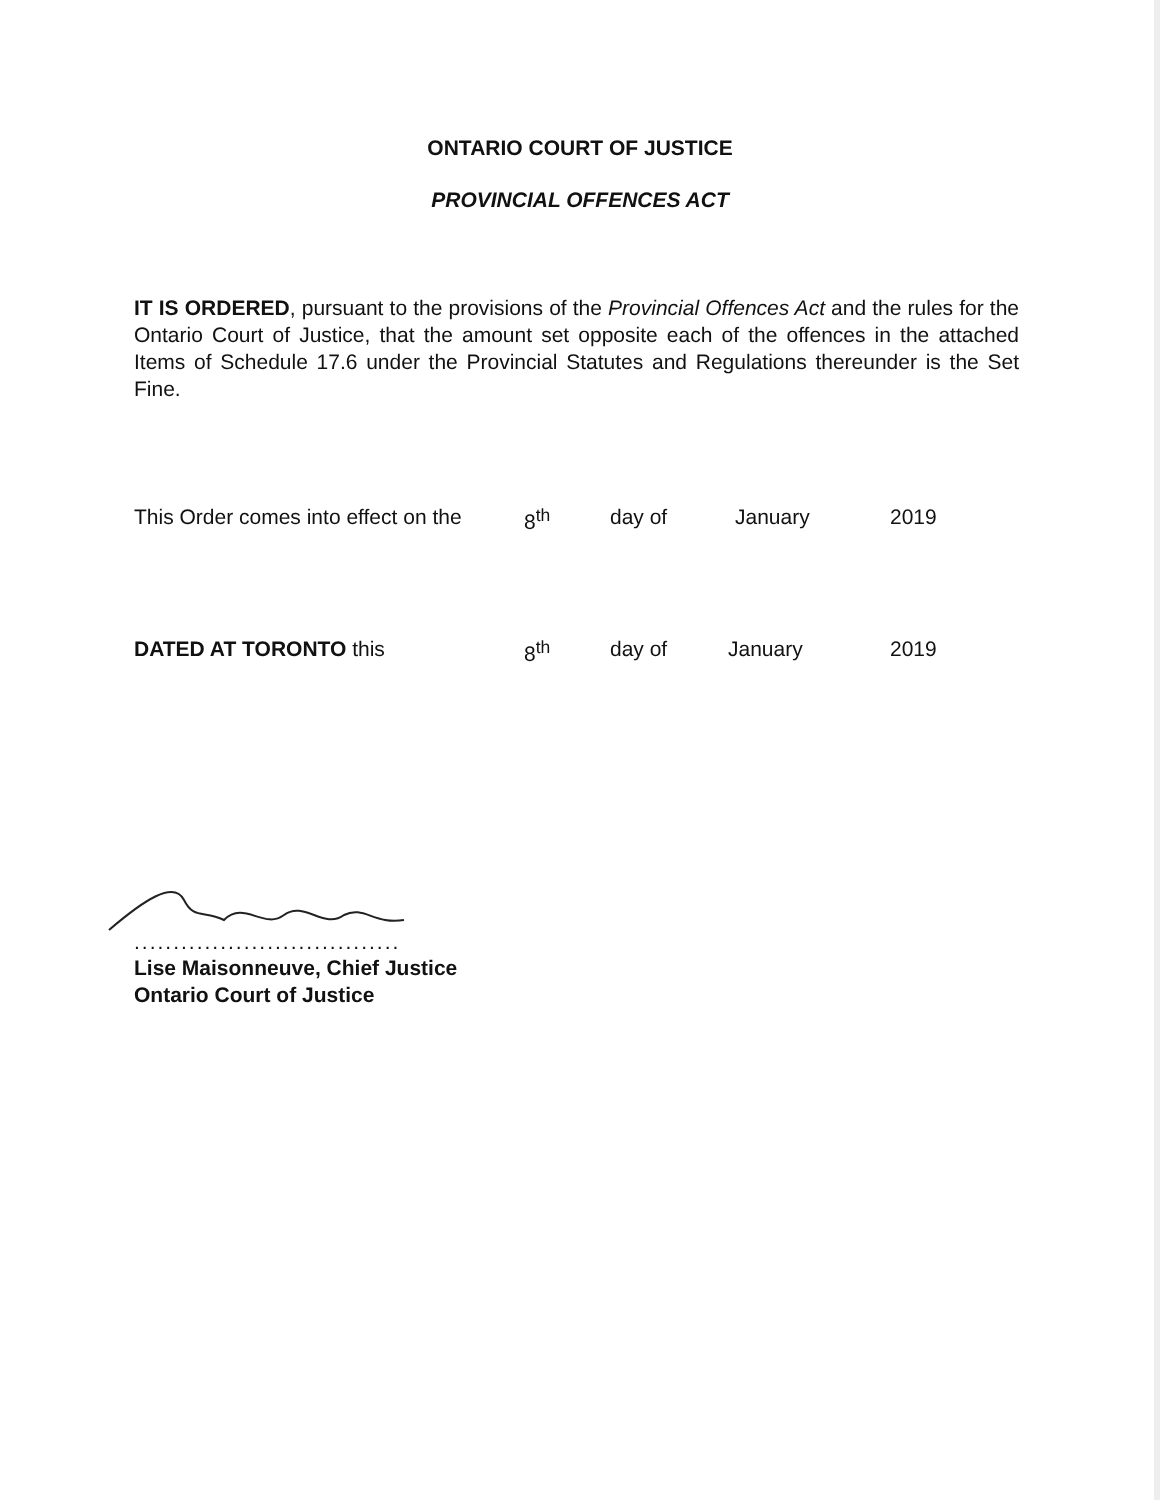ONTARIO COURT OF JUSTICE
PROVINCIAL OFFENCES ACT
IT IS ORDERED, pursuant to the provisions of the Provincial Offences Act and the rules for the Ontario Court of Justice, that the amount set opposite each of the offences in the attached Items of Schedule 17.6 under the Provincial Statutes and Regulations thereunder is the Set Fine.
This Order comes into effect on the 8<sup>th</sup> day of January 2019
DATED AT TORONTO this 8<sup>th</sup> day of January 2019
..................................
Lise Maisonneuve, Chief Justice
Ontario Court of Justice